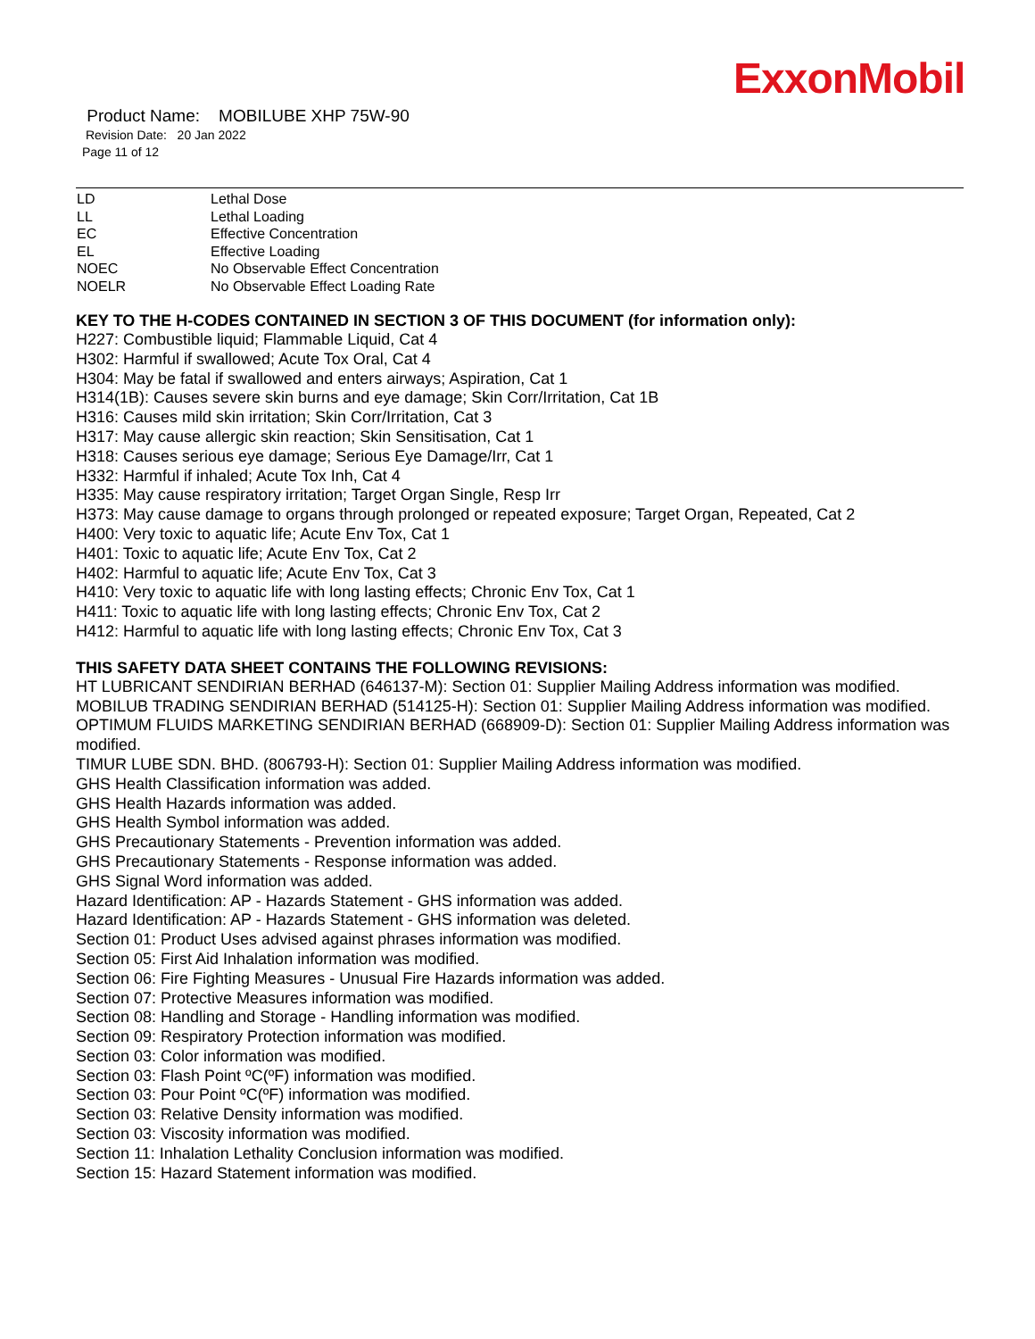ExxonMobil
Product Name: MOBILUBE XHP 75W-90
Revision Date: 20 Jan 2022
Page 11 of 12
| LD | Lethal Dose |
| LL | Lethal Loading |
| EC | Effective Concentration |
| EL | Effective Loading |
| NOEC | No Observable Effect Concentration |
| NOELR | No Observable Effect Loading Rate |
KEY TO THE H-CODES CONTAINED IN SECTION 3 OF THIS DOCUMENT (for information only):
H227: Combustible liquid; Flammable Liquid, Cat 4
H302: Harmful if swallowed; Acute Tox Oral, Cat 4
H304: May be fatal if swallowed and enters airways; Aspiration, Cat 1
H314(1B): Causes severe skin burns and eye damage; Skin Corr/Irritation, Cat 1B
H316: Causes mild skin irritation; Skin Corr/Irritation, Cat 3
H317: May cause allergic skin reaction; Skin Sensitisation, Cat 1
H318: Causes serious eye damage; Serious Eye Damage/Irr, Cat 1
H332: Harmful if inhaled; Acute Tox Inh, Cat 4
H335: May cause respiratory irritation; Target Organ Single, Resp Irr
H373: May cause damage to organs through prolonged or repeated exposure; Target Organ, Repeated, Cat 2
H400: Very toxic to aquatic life; Acute Env Tox, Cat 1
H401: Toxic to aquatic life; Acute Env Tox, Cat 2
H402: Harmful to aquatic life; Acute Env Tox, Cat 3
H410: Very toxic to aquatic life with long lasting effects; Chronic Env Tox, Cat 1
H411: Toxic to aquatic life with long lasting effects; Chronic Env Tox, Cat 2
H412: Harmful to aquatic life with long lasting effects; Chronic Env Tox, Cat 3
THIS SAFETY DATA SHEET CONTAINS THE FOLLOWING REVISIONS:
HT LUBRICANT SENDIRIAN BERHAD (646137-M): Section 01: Supplier Mailing Address information was modified.
MOBILUB TRADING SENDIRIAN BERHAD (514125-H): Section 01: Supplier Mailing Address information was modified.
OPTIMUM FLUIDS MARKETING SENDIRIAN BERHAD (668909-D): Section 01: Supplier Mailing Address information was modified.
TIMUR LUBE SDN. BHD. (806793-H): Section 01: Supplier Mailing Address information was modified.
GHS Health Classification information was added.
GHS Health Hazards information was added.
GHS Health Symbol information was added.
GHS Precautionary Statements - Prevention information was added.
GHS Precautionary Statements - Response information was added.
GHS Signal Word information was added.
Hazard Identification: AP - Hazards Statement - GHS information was added.
Hazard Identification: AP - Hazards Statement - GHS information was deleted.
Section 01: Product Uses advised against phrases information was modified.
Section 05: First Aid Inhalation information was modified.
Section 06: Fire Fighting Measures - Unusual Fire Hazards information was added.
Section 07: Protective Measures information was modified.
Section 08: Handling and Storage - Handling information was modified.
Section 09: Respiratory Protection information was modified.
Section 03: Color information was modified.
Section 03: Flash Point ºC(ºF) information was modified.
Section 03: Pour Point ºC(ºF) information was modified.
Section 03: Relative Density information was modified.
Section 03: Viscosity information was modified.
Section 11: Inhalation Lethality Conclusion information was modified.
Section 15: Hazard Statement information was modified.